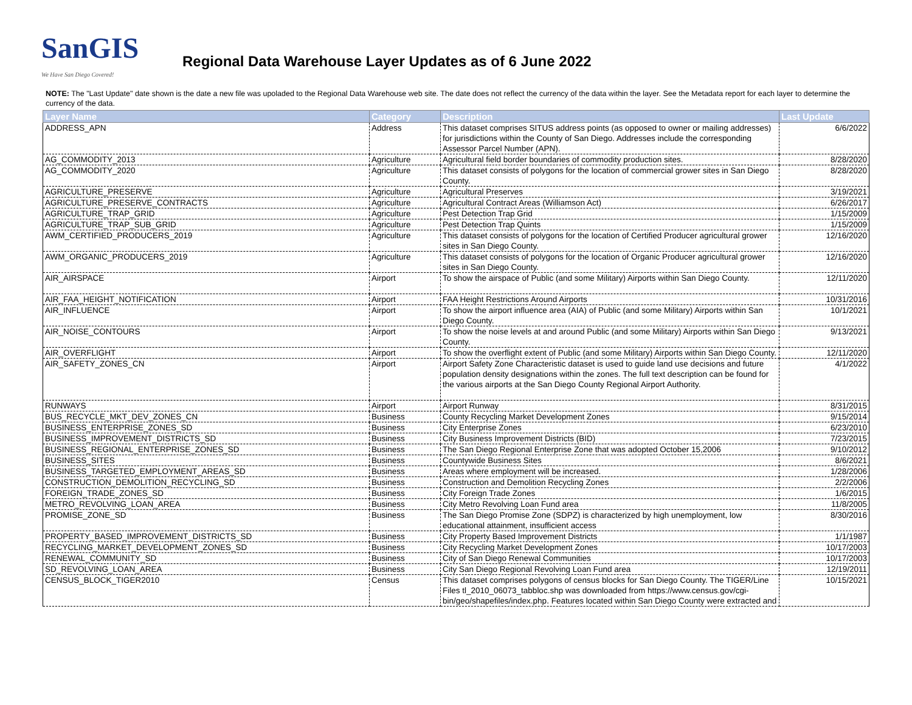SanGIS
We Have San Diego Covered!
Regional Data Warehouse Layer Updates as of 6 June 2022
NOTE: The "Last Update" date shown is the date a new file was upoladed to the Regional Data Warehouse web site. The date does not reflect the currency of the data within the layer. See the Metadata report for each layer to determine the currency of the data.
| Layer Name | Category | Description | Last Update |
| --- | --- | --- | --- |
| ADDRESS_APN | Address | This dataset comprises SITUS address points (as opposed to owner or mailing addresses) for jurisdictions within the County of San Diego. Addresses include the corresponding Assessor Parcel Number (APN). | 6/6/2022 |
| AG_COMMODITY_2013 | Agriculture | Agricultural field border boundaries of commodity production sites. | 8/28/2020 |
| AG_COMMODITY_2020 | Agriculture | This dataset consists of polygons for the location of commercial grower sites in San Diego County. | 8/28/2020 |
| AGRICULTURE_PRESERVE | Agriculture | Agricultural Preserves | 3/19/2021 |
| AGRICULTURE_PRESERVE_CONTRACTS | Agriculture | Agricultural Contract Areas (Williamson Act) | 6/26/2017 |
| AGRICULTURE_TRAP_GRID | Agriculture | Pest Detection Trap Grid | 1/15/2009 |
| AGRICULTURE_TRAP_SUB_GRID | Agriculture | Pest Detection Trap Quints | 1/15/2009 |
| AWM_CERTIFIED_PRODUCERS_2019 | Agriculture | This dataset consists of polygons for the location of Certified Producer agricultural grower sites in San Diego County. | 12/16/2020 |
| AWM_ORGANIC_PRODUCERS_2019 | Agriculture | This dataset consists of polygons for the location of Organic Producer agricultural grower sites in San Diego County. | 12/16/2020 |
| AIR_AIRSPACE | Airport | To show the airspace of Public (and some Military) Airports within San Diego County. | 12/11/2020 |
| AIR_FAA_HEIGHT_NOTIFICATION | Airport | FAA Height Restrictions Around Airports | 10/31/2016 |
| AIR_INFLUENCE | Airport | To show the airport influence area (AIA) of Public (and some Military) Airports within San Diego County. | 10/1/2021 |
| AIR_NOISE_CONTOURS | Airport | To show the noise levels at and around Public (and some Military) Airports within San Diego County. | 9/13/2021 |
| AIR_OVERFLIGHT | Airport | To show the overflight extent of Public (and some Military) Airports within San Diego County. | 12/11/2020 |
| AIR_SAFETY_ZONES_CN | Airport | Airport Safety Zone Characteristic dataset is used to guide land use decisions and future population density designations within the zones. The full text description can be found for the various airports at the San Diego County Regional Airport Authority. | 4/1/2022 |
| RUNWAYS | Airport | Airport Runway | 8/31/2015 |
| BUS_RECYCLE_MKT_DEV_ZONES_CN | Business | County Recycling Market Development Zones | 9/15/2014 |
| BUSINESS_ENTERPRISE_ZONES_SD | Business | City Enterprise Zones | 6/23/2010 |
| BUSINESS_IMPROVEMENT_DISTRICTS_SD | Business | City Business Improvement Districts (BID) | 7/23/2015 |
| BUSINESS_REGIONAL_ENTERPRISE_ZONES_SD | Business | The San Diego Regional Enterprise Zone that was adopted October 15,2006 | 9/10/2012 |
| BUSINESS_SITES | Business | Countywide Business Sites | 8/6/2021 |
| BUSINESS_TARGETED_EMPLOYMENT_AREAS_SD | Business | Areas where employment will be increased. | 1/28/2006 |
| CONSTRUCTION_DEMOLITION_RECYCLING_SD | Business | Construction and Demolition Recycling Zones | 2/2/2006 |
| FOREIGN_TRADE_ZONES_SD | Business | City Foreign Trade Zones | 1/6/2015 |
| METRO_REVOLVING_LOAN_AREA | Business | City Metro Revolving Loan Fund area | 11/8/2005 |
| PROMISE_ZONE_SD | Business | The San Diego Promise Zone (SDPZ) is characterized by high unemployment, low educational attainment, insufficient access | 8/30/2016 |
| PROPERTY_BASED_IMPROVEMENT_DISTRICTS_SD | Business | City Property Based Improvement Districts | 1/1/1987 |
| RECYCLING_MARKET_DEVELOPMENT_ZONES_SD | Business | City Recycling Market Development Zones | 10/17/2003 |
| RENEWAL_COMMUNITY_SD | Business | City of San Diego Renewal Communities | 10/17/2003 |
| SD_REVOLVING_LOAN_AREA | Business | City San Diego Regional Revolving Loan Fund area | 12/19/2011 |
| CENSUS_BLOCK_TIGER2010 | Census | This dataset comprises polygons of census blocks for San Diego County. The TIGER/Line Files tl_2010_06073_tabbloc.shp was downloaded from https://www.census.gov/cgi-bin/geo/shapefiles/index.php. Features located within San Diego County were extracted and | 10/15/2021 |